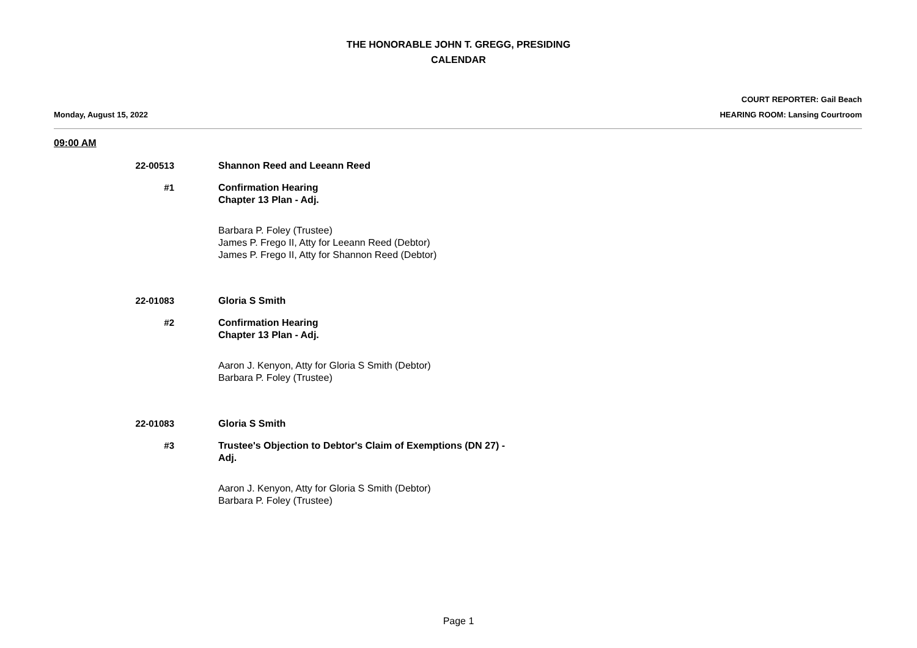THE HONORABLE JOHN T. GREGG, PRESIDING
CALENDAR
Monday, August 15, 2022
COURT REPORTER: Gail Beach
HEARING ROOM: Lansing Courtroom
09:00 AM
22-00513 Shannon Reed and Leeann Reed
#1 Confirmation Hearing
Chapter 13 Plan - Adj.
Barbara P. Foley (Trustee)
James P. Frego II, Atty for Leeann Reed (Debtor)
James P. Frego II, Atty for Shannon Reed (Debtor)
22-01083 Gloria S Smith
#2 Confirmation Hearing
Chapter 13 Plan - Adj.
Aaron J. Kenyon, Atty for Gloria S Smith (Debtor)
Barbara P. Foley (Trustee)
22-01083 Gloria S Smith
#3 Trustee's Objection to Debtor's Claim of Exemptions (DN 27) -
Adj.
Aaron J. Kenyon, Atty for Gloria S Smith (Debtor)
Barbara P. Foley (Trustee)
Page 1